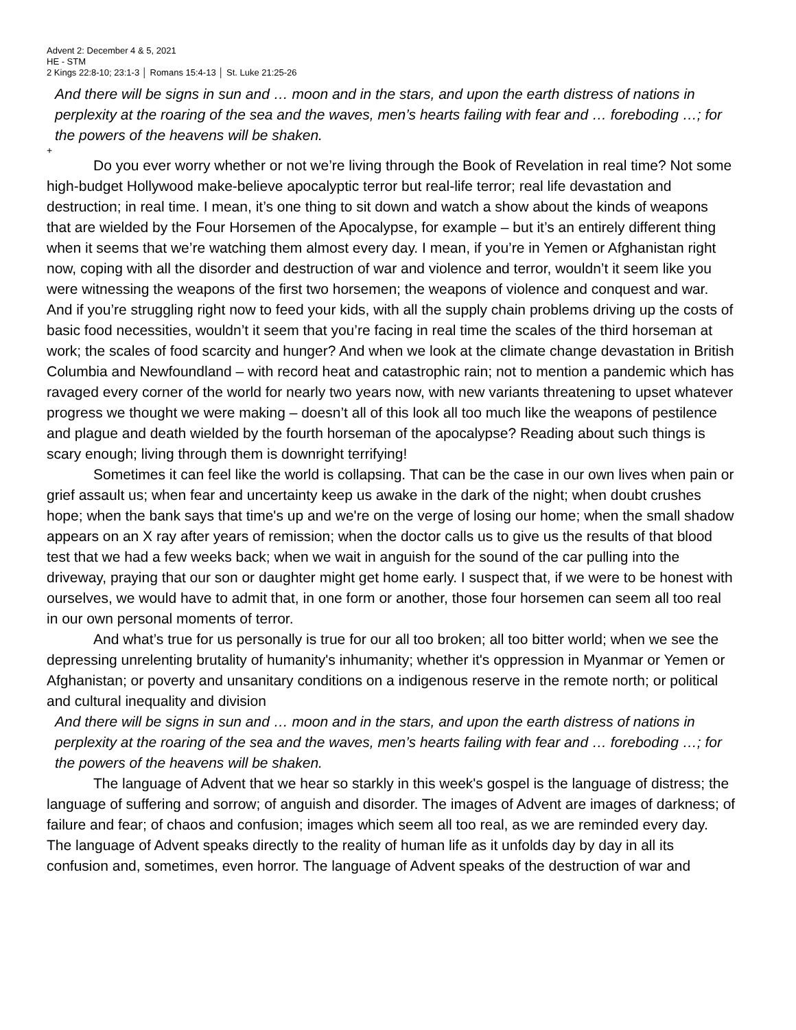Advent 2: December 4 & 5, 2021
HE - STM
2 Kings 22:8-10; 23:1-3 │ Romans 15:4-13 │ St. Luke 21:25-26
And there will be signs in sun and … moon and in the stars, and upon the earth distress of nations in perplexity at the roaring of the sea and the waves, men’s hearts failing with fear and … foreboding …; for the powers of the heavens will be shaken.
+
Do you ever worry whether or not we’re living through the Book of Revelation in real time? Not some high-budget Hollywood make-believe apocalyptic terror but real-life terror; real life devastation and destruction; in real time. I mean, it’s one thing to sit down and watch a show about the kinds of weapons that are wielded by the Four Horsemen of the Apocalypse, for example – but it’s an entirely different thing when it seems that we’re watching them almost every day. I mean, if you’re in Yemen or Afghanistan right now, coping with all the disorder and destruction of war and violence and terror, wouldn’t it seem like you were witnessing the weapons of the first two horsemen; the weapons of violence and conquest and war. And if you’re struggling right now to feed your kids, with all the supply chain problems driving up the costs of basic food necessities, wouldn’t it seem that you’re facing in real time the scales of the third horseman at work; the scales of food scarcity and hunger? And when we look at the climate change devastation in British Columbia and Newfoundland – with record heat and catastrophic rain; not to mention a pandemic which has ravaged every corner of the world for nearly two years now, with new variants threatening to upset whatever progress we thought we were making – doesn’t all of this look all too much like the weapons of pestilence and plague and death wielded by the fourth horseman of the apocalypse? Reading about such things is scary enough; living through them is downright terrifying!
Sometimes it can feel like the world is collapsing. That can be the case in our own lives when pain or grief assault us; when fear and uncertainty keep us awake in the dark of the night; when doubt crushes hope; when the bank says that time's up and we're on the verge of losing our home; when the small shadow appears on an X ray after years of remission; when the doctor calls us to give us the results of that blood test that we had a few weeks back; when we wait in anguish for the sound of the car pulling into the driveway, praying that our son or daughter might get home early. I suspect that, if we were to be honest with ourselves, we would have to admit that, in one form or another, those four horsemen can seem all too real in our own personal moments of terror.
And what’s true for us personally is true for our all too broken; all too bitter world; when we see the depressing unrelenting brutality of humanity's inhumanity; whether it's oppression in Myanmar or Yemen or Afghanistan; or poverty and unsanitary conditions on a indigenous reserve in the remote north; or political and cultural inequality and division
And there will be signs in sun and … moon and in the stars, and upon the earth distress of nations in perplexity at the roaring of the sea and the waves, men’s hearts failing with fear and … foreboding …; for the powers of the heavens will be shaken.
The language of Advent that we hear so starkly in this week's gospel is the language of distress; the language of suffering and sorrow; of anguish and disorder. The images of Advent are images of darkness; of failure and fear; of chaos and confusion; images which seem all too real, as we are reminded every day. The language of Advent speaks directly to the reality of human life as it unfolds day by day in all its confusion and, sometimes, even horror. The language of Advent speaks of the destruction of war and